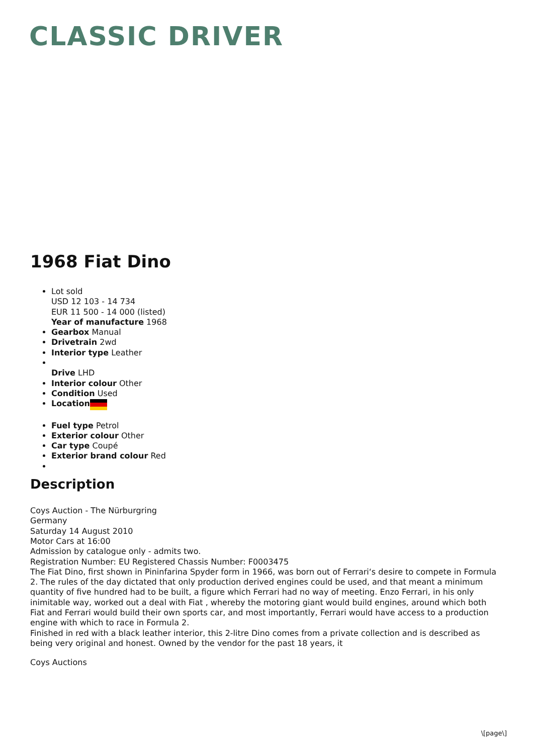CLASSIC DRIVER
1968 Fiat Dino
Lot sold
USD 12 103 - 14 734
EUR 11 500 - 14 000 (listed)
Year of manufacture 1968
Gearbox Manual
Drivetrain 2wd
Interior type Leather
Drive LHD
Interior colour Other
Condition Used
Location
Fuel type Petrol
Exterior colour Other
Car type Coupé
Exterior brand colour Red
Description
Coys Auction - The Nürburgring
Germany
Saturday 14 August 2010
Motor Cars at 16:00
Admission by catalogue only - admits two.
Registration Number: EU Registered Chassis Number: F0003475
The Fiat Dino, first shown in Pininfarina Spyder form in 1966, was born out of Ferrari‘s desire to compete in Formula 2. The rules of the day dictated that only production derived engines could be used, and that meant a minimum quantity of five hundred had to be built, a figure which Ferrari had no way of meeting. Enzo Ferrari, in his only inimitable way, worked out a deal with Fiat , whereby the motoring giant would build engines, around which both Fiat and Ferrari would build their own sports car, and most importantly, Ferrari would have access to a production engine with which to race in Formula 2.
Finished in red with a black leather interior, this 2-litre Dino comes from a private collection and is described as being very original and honest. Owned by the vendor for the past 18 years, it
Coys Auctions
\[page\]